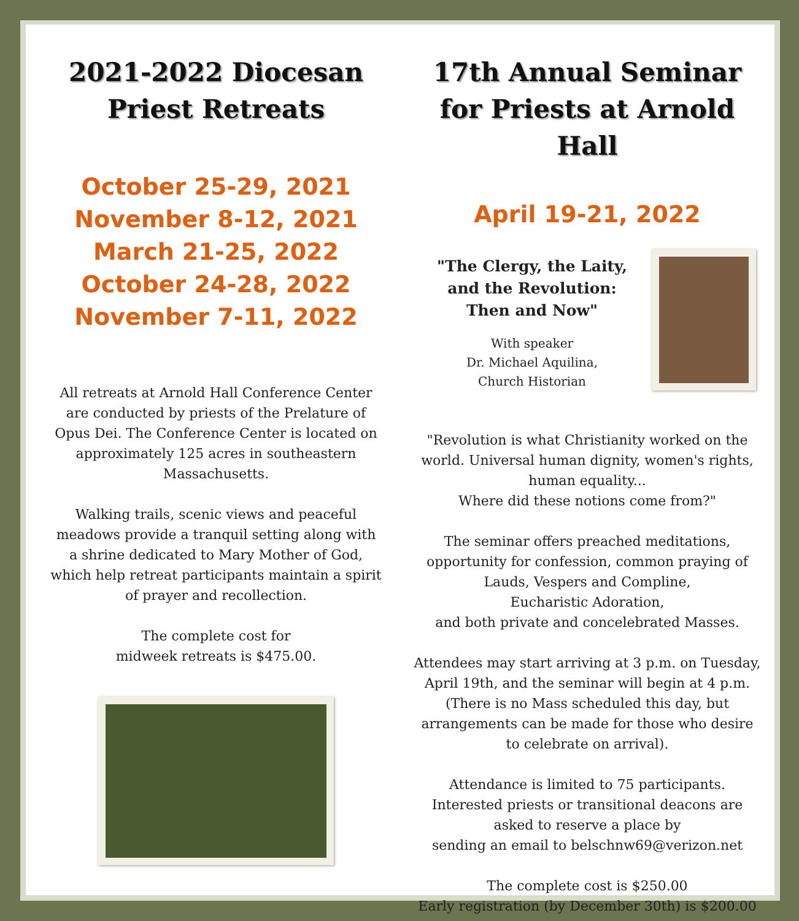2021-2022 Diocesan
Priest Retreats
October 25-29, 2021
November 8-12, 2021
March 21-25, 2022
October 24-28, 2022
November 7-11, 2022
All retreats at Arnold Hall Conference Center are conducted by priests of the Prelature of Opus Dei. The Conference Center is located on approximately 125 acres in southeastern Massachusetts.
Walking trails, scenic views and peaceful meadows provide a tranquil setting along with a shrine dedicated to Mary Mother of God, which help retreat participants maintain a spirit of prayer and recollection.
The complete cost for
midweek retreats is $475.00.
17th Annual Seminar
for Priests at Arnold Hall
April 19-21, 2022
"The Clergy, the Laity,
and the Revolution:
Then and Now"
With speaker
Dr. Michael Aquilina,
Church Historian
"Revolution is what Christianity worked on the world. Universal human dignity, women's rights, human equality...
Where did these notions come from?"
The seminar offers preached meditations, opportunity for confession, common praying of Lauds, Vespers and Compline,
Eucharistic Adoration,
and both private and concelebrated Masses.
Attendees may start arriving at 3 p.m. on Tuesday, April 19th, and the seminar will begin at 4 p.m. (There is no Mass scheduled this day, but arrangements can be made for those who desire to celebrate on arrival).
Attendance is limited to 75 participants. Interested priests or transitional deacons are asked to reserve a place by
sending an email to belschnw69@verizon.net
The complete cost is $250.00
Early registration (by December 30th) is $200.00